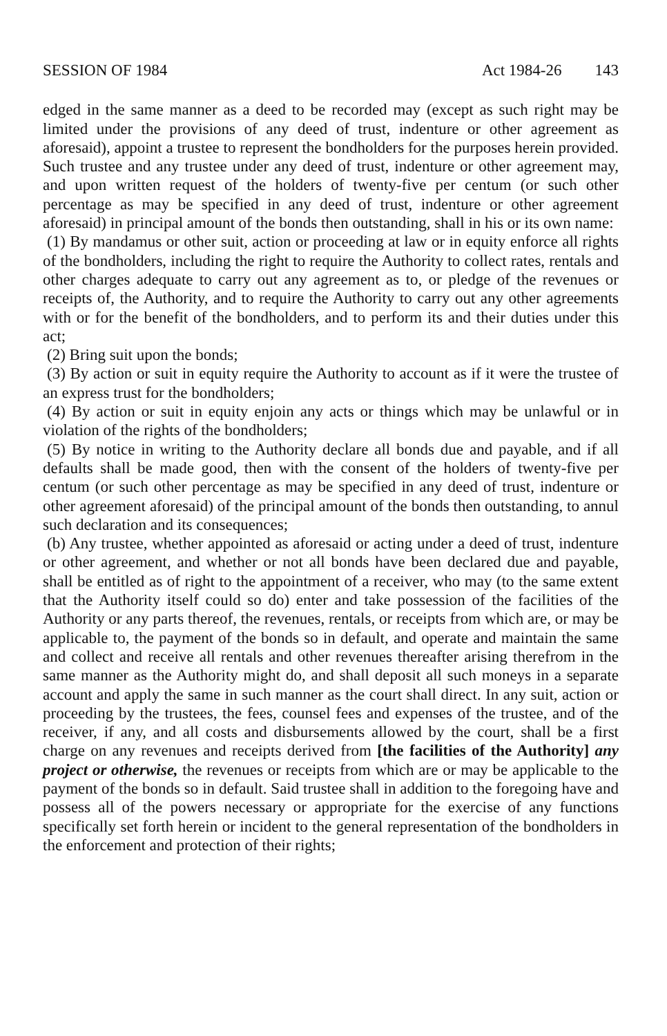SESSION OF 1984 Act 1984-26 143
edged in the same manner as a deed to be recorded may (except as such right may be limited under the provisions of any deed of trust, indenture or other agreement as aforesaid), appoint a trustee to represent the bondholders for the purposes herein provided. Such trustee and any trustee under any deed of trust, indenture or other agreement may, and upon written request of the holders of twenty-five per centum (or such other percentage as may be specified in any deed of trust, indenture or other agreement aforesaid) in principal amount of the bonds then outstanding, shall in his or its own name:
(1) By mandamus or other suit, action or proceeding at law or in equity enforce all rights of the bondholders, including the right to require the Authority to collect rates, rentals and other charges adequate to carry out any agreement as to, or pledge of the revenues or receipts of, the Authority, and to require the Authority to carry out any other agreements with or for the benefit of the bondholders, and to perform its and their duties under this act;
(2) Bring suit upon the bonds;
(3) By action or suit in equity require the Authority to account as if it were the trustee of an express trust for the bondholders;
(4) By action or suit in equity enjoin any acts or things which may be unlawful or in violation of the rights of the bondholders;
(5) By notice in writing to the Authority declare all bonds due and payable, and if all defaults shall be made good, then with the consent of the holders of twenty-five per centum (or such other percentage as may be specified in any deed of trust, indenture or other agreement aforesaid) of the principal amount of the bonds then outstanding, to annul such declaration and its consequences;
(b) Any trustee, whether appointed as aforesaid or acting under a deed of trust, indenture or other agreement, and whether or not all bonds have been declared due and payable, shall be entitled as of right to the appointment of a receiver, who may (to the same extent that the Authority itself could so do) enter and take possession of the facilities of the Authority or any parts thereof, the revenues, rentals, or receipts from which are, or may be applicable to, the payment of the bonds so in default, and operate and maintain the same and collect and receive all rentals and other revenues thereafter arising therefrom in the same manner as the Authority might do, and shall deposit all such moneys in a separate account and apply the same in such manner as the court shall direct. In any suit, action or proceeding by the trustees, the fees, counsel fees and expenses of the trustee, and of the receiver, if any, and all costs and disbursements allowed by the court, shall be a first charge on any revenues and receipts derived from [the facilities of the Authority] any project or otherwise, the revenues or receipts from which are or may be applicable to the payment of the bonds so in default. Said trustee shall in addition to the foregoing have and possess all of the powers necessary or appropriate for the exercise of any functions specifically set forth herein or incident to the general representation of the bondholders in the enforcement and protection of their rights;